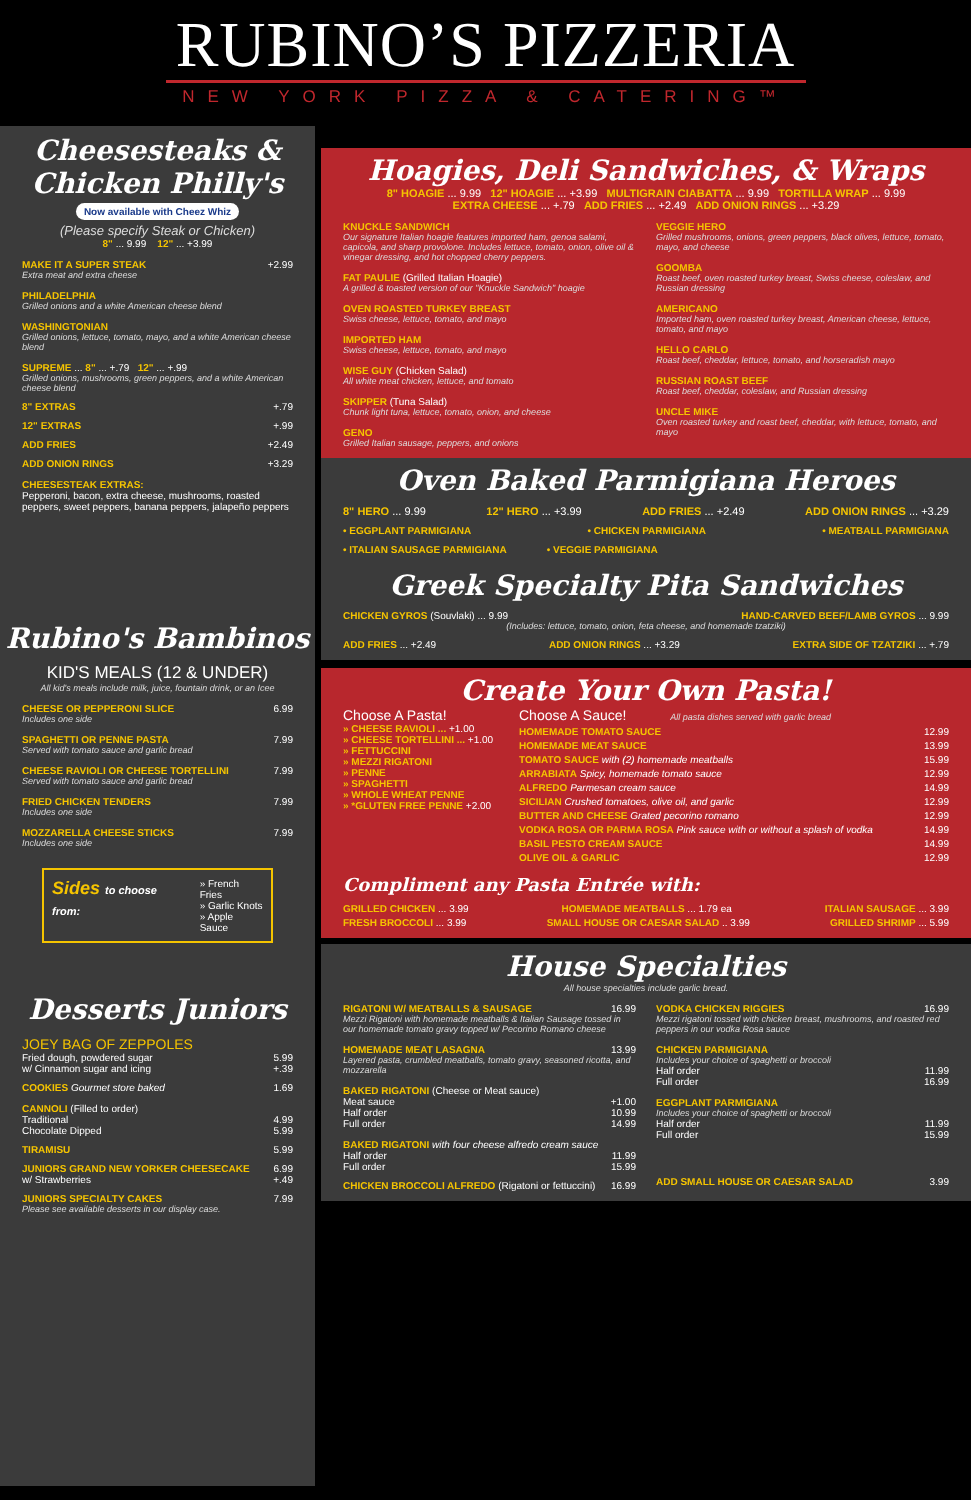RUBINO’S PIZZERIA
NEW YORK PIZZA & CATERING™
Cheesesteaks & Chicken Philly's
Now available with Cheez Whiz
(Please specify Steak or Chicken)
8" ... 9.99 12" ... +3.99
MAKE IT A SUPER STEAK +2.99
Extra meat and extra cheese
PHILADELPHIA
Grilled onions and a white American cheese blend
WASHINGTONIAN
Grilled onions, lettuce, tomato, mayo, and a white American cheese blend
SUPREME ... 8" ... +.79 12" ... +.99
Grilled onions, mushrooms, green peppers, and a white American cheese blend
8" EXTRAS +.79
12" EXTRAS +.99
ADD FRIES +2.49
ADD ONION RINGS +3.29
CHEESESTEAK EXTRAS:
Pepperoni, bacon, extra cheese, mushrooms, roasted peppers, sweet peppers, banana peppers, jalapeño peppers
Rubino's Bambinos
KID'S MEALS (12 & UNDER)
All kid's meals include milk, juice, fountain drink, or an Icee
CHEESE OR PEPPERONI SLICE 6.99
Includes one side
SPAGHETTI OR PENNE PASTA 7.99
Served with tomato sauce and garlic bread
CHEESE RAVIOLI OR CHEESE TORTELLINI 7.99
Served with tomato sauce and garlic bread
FRIED CHICKEN TENDERS 7.99
Includes one side
MOZZARELLA CHEESE STICKS 7.99
Includes one side
Sides to choose from: » French Fries
» Garlic Knots
» Apple Sauce
Desserts Juniors
JOEY BAG OF ZEPPOLES
Fried dough, powdered sugar 5.99
w/ Cinnamon sugar and icing +.39
COOKIES Gourmet store baked 1.69
CANNOLI (Filled to order)
Traditional 4.99
Chocolate Dipped 5.99
TIRAMISU 5.99
JUNIORS GRAND NEW YORKER CHEESECAKE 6.99
w/ Strawberries +.49
JUNIORS SPECIALTY CAKES 7.99
Please see available desserts in our display case.
Hoagies, Deli Sandwiches, & Wraps
8" HOAGIE ... 9.99 12" HOAGIE ... +3.99 MULTIGRAIN CIABATTA ... 9.99 TORTILLA WRAP ... 9.99
EXTRA CHEESE ... +.79 ADD FRIES ... +2.49 ADD ONION RINGS ... +3.29
KNUCKLE SANDWICH
Our signature Italian hoagie features imported ham, genoa salami, capicola, and sharp provolone. Includes lettuce, tomato, onion, olive oil & vinegar dressing, and hot chopped cherry peppers.
FAT PAULIE (Grilled Italian Hoagie)
A grilled & toasted version of our "Knuckle Sandwich" hoagie
OVEN ROASTED TURKEY BREAST
Swiss cheese, lettuce, tomato, and mayo
IMPORTED HAM
Swiss cheese, lettuce, tomato, and mayo
WISE GUY (Chicken Salad)
All white meat chicken, lettuce, and tomato
SKIPPER (Tuna Salad)
Chunk light tuna, lettuce, tomato, onion, and cheese
GENO
Grilled Italian sausage, peppers, and onions
VEGGIE HERO
Grilled mushrooms, onions, green peppers, black olives, lettuce, tomato, mayo, and cheese
GOOMBA
Roast beef, oven roasted turkey breast, Swiss cheese, coleslaw, and Russian dressing
AMERICANO
Imported ham, oven roasted turkey breast, American cheese, lettuce, tomato, and mayo
HELLO CARLO
Roast beef, cheddar, lettuce, tomato, and horseradish mayo
RUSSIAN ROAST BEEF
Roast beef, cheddar, coleslaw, and Russian dressing
UNCLE MIKE
Oven roasted turkey and roast beef, cheddar, with lettuce, tomato, and mayo
Oven Baked Parmigiana Heroes
8" HERO ... 9.99 12" HERO ... +3.99 ADD FRIES ... +2.49 ADD ONION RINGS ... +3.29
• EGGPLANT PARMIGIANA • CHICKEN PARMIGIANA • MEATBALL PARMIGIANA
• ITALIAN SAUSAGE PARMIGIANA • VEGGIE PARMIGIANA
Greek Specialty Pita Sandwiches
CHICKEN GYROS (Souvlaki) ... 9.99 HAND-CARVED BEEF/LAMB GYROS ... 9.99
(Includes: lettuce, tomato, onion, feta cheese, and homemade tzatziki)
ADD FRIES ... +2.49 ADD ONION RINGS ... +3.29 EXTRA SIDE OF TZATZIKI ... +.79
Create Your Own Pasta!
Choose A Pasta!
» CHEESE RAVIOLI ... +1.00
» CHEESE TORTELLINI ... +1.00
» FETTUCCINI
» MEZZI RIGATONI
» PENNE
» SPAGHETTI
» WHOLE WHEAT PENNE
» *GLUTEN FREE PENNE +2.00
Choose A Sauce! All pasta dishes served with garlic bread
HOMEMADE TOMATO SAUCE 12.99
HOMEMADE MEAT SAUCE 13.99
TOMATO SAUCE with (2) homemade meatballs 15.99
ARRABIATA Spicy, homemade tomato sauce 12.99
ALFREDO Parmesan cream sauce 14.99
SICILIAN Crushed tomatoes, olive oil, and garlic 12.99
BUTTER AND CHEESE Grated pecorino romano 12.99
VODKA ROSA OR PARMA ROSA Pink sauce with or without a splash of vodka 14.99
BASIL PESTO CREAM SAUCE 14.99
OLIVE OIL & GARLIC 12.99
Compliment any Pasta Entrée with:
GRILLED CHICKEN ... 3.99 HOMEMADE MEATBALLS ... 1.79 ea ITALIAN SAUSAGE ... 3.99
FRESH BROCCOLI ... 3.99 SMALL HOUSE OR CAESAR SALAD .. 3.99 GRILLED SHRIMP ... 5.99
House Specialties
All house specialties include garlic bread.
RIGATONI W/ MEATBALLS & SAUSAGE 16.99
Mezzi Rigatoni with homemade meatballs & Italian Sausage tossed in our homemade tomato gravy topped w/ Pecorino Romano cheese
HOMEMADE MEAT LASAGNA 13.99
Layered pasta, crumbled meatballs, tomato gravy, seasoned ricotta, and mozzarella
BAKED RIGATONI (Cheese or Meat sauce)
Meat sauce +1.00
Half order 10.99
Full order 14.99
BAKED RIGATONI with four cheese alfredo cream sauce
Half order 11.99
Full order 15.99
CHICKEN BROCCOLI ALFREDO (Rigatoni or fettuccini) 16.99
VODKA CHICKEN RIGGIES 16.99
Mezzi rigatoni tossed with chicken breast, mushrooms, and roasted red peppers in our vodka Rosa sauce
CHICKEN PARMIGIANA
Includes your choice of spaghetti or broccoli
Half order 11.99
Full order 16.99
EGGPLANT PARMIGIANA
Includes your choice of spaghetti or broccoli
Half order 11.99
Full order 15.99
ADD SMALL HOUSE OR CAESAR SALAD 3.99